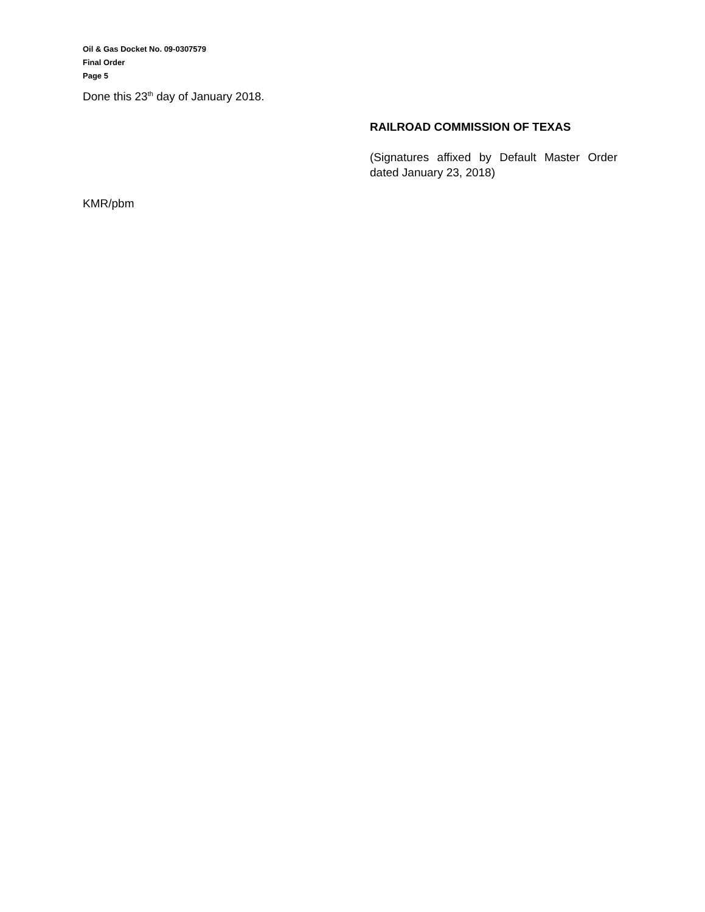Oil & Gas Docket No. 09-0307579
Final Order
Page 5
Done this 23<sup>th</sup> day of January 2018.
RAILROAD COMMISSION OF TEXAS
(Signatures affixed by Default Master Order dated January 23, 2018)
KMR/pbm